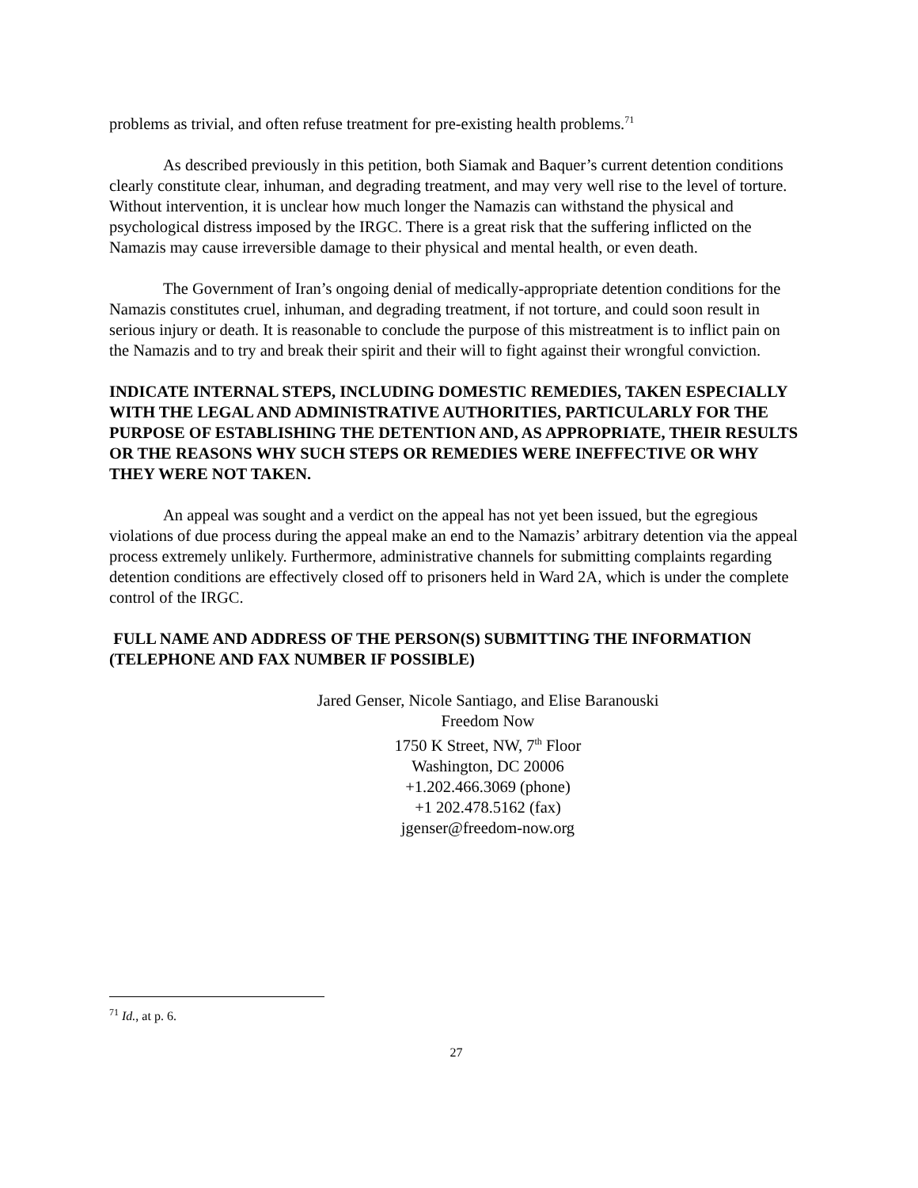problems as trivial, and often refuse treatment for pre-existing health problems.<sup>71</sup>
As described previously in this petition, both Siamak and Baquer’s current detention conditions clearly constitute clear, inhuman, and degrading treatment, and may very well rise to the level of torture. Without intervention, it is unclear how much longer the Namazis can withstand the physical and psychological distress imposed by the IRGC. There is a great risk that the suffering inflicted on the Namazis may cause irreversible damage to their physical and mental health, or even death.
The Government of Iran’s ongoing denial of medically-appropriate detention conditions for the Namazis constitutes cruel, inhuman, and degrading treatment, if not torture, and could soon result in serious injury or death. It is reasonable to conclude the purpose of this mistreatment is to inflict pain on the Namazis and to try and break their spirit and their will to fight against their wrongful conviction.
INDICATE INTERNAL STEPS, INCLUDING DOMESTIC REMEDIES, TAKEN ESPECIALLY WITH THE LEGAL AND ADMINISTRATIVE AUTHORITIES, PARTICULARLY FOR THE PURPOSE OF ESTABLISHING THE DETENTION AND, AS APPROPRIATE, THEIR RESULTS OR THE REASONS WHY SUCH STEPS OR REMEDIES WERE INEFFECTIVE OR WHY THEY WERE NOT TAKEN.
An appeal was sought and a verdict on the appeal has not yet been issued, but the egregious violations of due process during the appeal make an end to the Namazis’ arbitrary detention via the appeal process extremely unlikely. Furthermore, administrative channels for submitting complaints regarding detention conditions are effectively closed off to prisoners held in Ward 2A, which is under the complete control of the IRGC.
FULL NAME AND ADDRESS OF THE PERSON(S) SUBMITTING THE INFORMATION (TELEPHONE AND FAX NUMBER IF POSSIBLE)
Jared Genser, Nicole Santiago, and Elise Baranouski
Freedom Now
1750 K Street, NW, 7<sup>th</sup> Floor
Washington, DC 20006
+1.202.466.3069 (phone)
+1 202.478.5162 (fax)
jgenser@freedom-now.org
<sup>71</sup> Id., at p. 6.
27